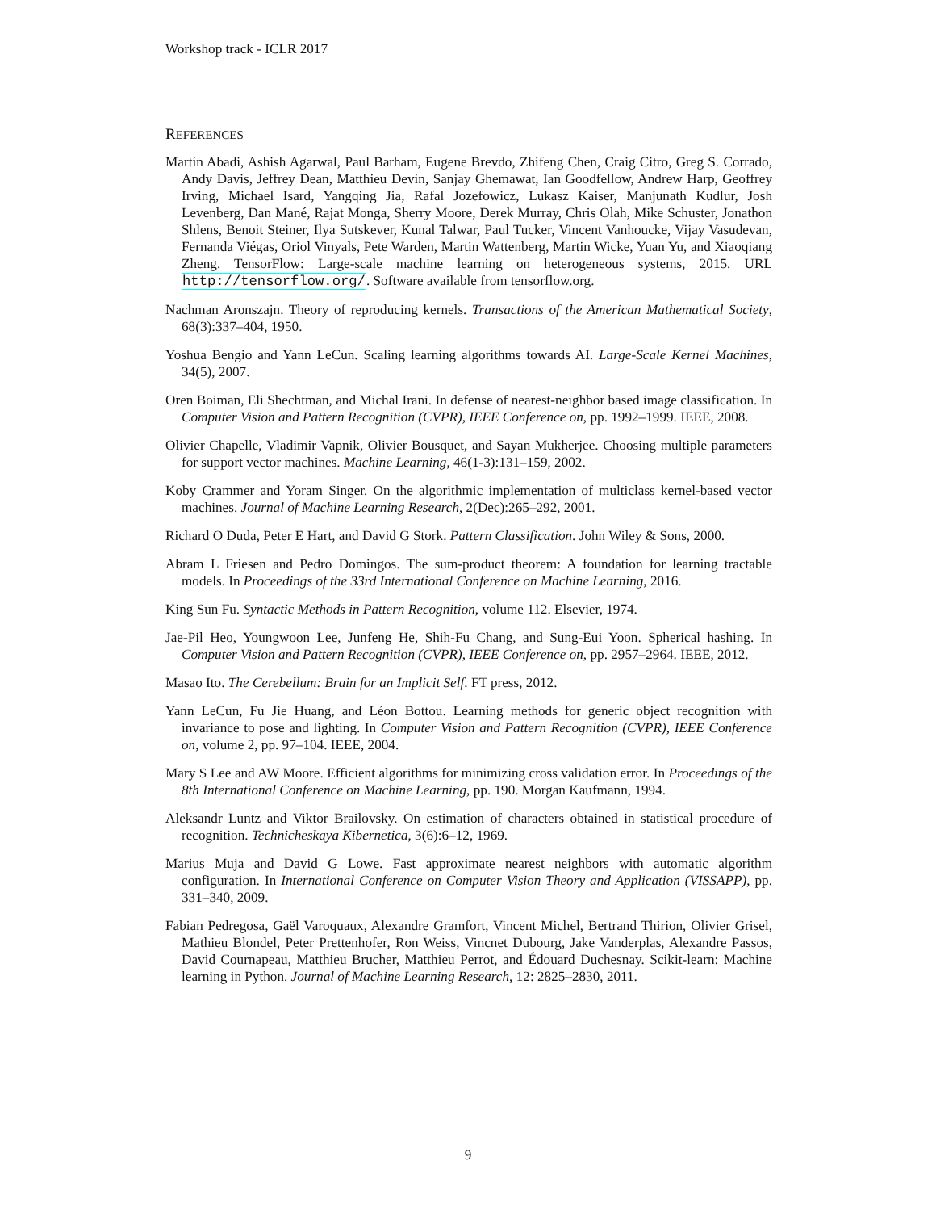Workshop track - ICLR 2017
REFERENCES
Martín Abadi, Ashish Agarwal, Paul Barham, Eugene Brevdo, Zhifeng Chen, Craig Citro, Greg S. Corrado, Andy Davis, Jeffrey Dean, Matthieu Devin, Sanjay Ghemawat, Ian Goodfellow, Andrew Harp, Geoffrey Irving, Michael Isard, Yangqing Jia, Rafal Jozefowicz, Lukasz Kaiser, Manjunath Kudlur, Josh Levenberg, Dan Mané, Rajat Monga, Sherry Moore, Derek Murray, Chris Olah, Mike Schuster, Jonathon Shlens, Benoit Steiner, Ilya Sutskever, Kunal Talwar, Paul Tucker, Vincent Vanhoucke, Vijay Vasudevan, Fernanda Viégas, Oriol Vinyals, Pete Warden, Martin Wattenberg, Martin Wicke, Yuan Yu, and Xiaoqiang Zheng. TensorFlow: Large-scale machine learning on heterogeneous systems, 2015. URL http://tensorflow.org/. Software available from tensorflow.org.
Nachman Aronszajn. Theory of reproducing kernels. Transactions of the American Mathematical Society, 68(3):337–404, 1950.
Yoshua Bengio and Yann LeCun. Scaling learning algorithms towards AI. Large-Scale Kernel Machines, 34(5), 2007.
Oren Boiman, Eli Shechtman, and Michal Irani. In defense of nearest-neighbor based image classification. In Computer Vision and Pattern Recognition (CVPR), IEEE Conference on, pp. 1992–1999. IEEE, 2008.
Olivier Chapelle, Vladimir Vapnik, Olivier Bousquet, and Sayan Mukherjee. Choosing multiple parameters for support vector machines. Machine Learning, 46(1-3):131–159, 2002.
Koby Crammer and Yoram Singer. On the algorithmic implementation of multiclass kernel-based vector machines. Journal of Machine Learning Research, 2(Dec):265–292, 2001.
Richard O Duda, Peter E Hart, and David G Stork. Pattern Classification. John Wiley & Sons, 2000.
Abram L Friesen and Pedro Domingos. The sum-product theorem: A foundation for learning tractable models. In Proceedings of the 33rd International Conference on Machine Learning, 2016.
King Sun Fu. Syntactic Methods in Pattern Recognition, volume 112. Elsevier, 1974.
Jae-Pil Heo, Youngwoon Lee, Junfeng He, Shih-Fu Chang, and Sung-Eui Yoon. Spherical hashing. In Computer Vision and Pattern Recognition (CVPR), IEEE Conference on, pp. 2957–2964. IEEE, 2012.
Masao Ito. The Cerebellum: Brain for an Implicit Self. FT press, 2012.
Yann LeCun, Fu Jie Huang, and Léon Bottou. Learning methods for generic object recognition with invariance to pose and lighting. In Computer Vision and Pattern Recognition (CVPR), IEEE Conference on, volume 2, pp. 97–104. IEEE, 2004.
Mary S Lee and AW Moore. Efficient algorithms for minimizing cross validation error. In Proceedings of the 8th International Conference on Machine Learning, pp. 190. Morgan Kaufmann, 1994.
Aleksandr Luntz and Viktor Brailovsky. On estimation of characters obtained in statistical procedure of recognition. Technicheskaya Kibernetica, 3(6):6–12, 1969.
Marius Muja and David G Lowe. Fast approximate nearest neighbors with automatic algorithm configuration. In International Conference on Computer Vision Theory and Application (VISSAPP), pp. 331–340, 2009.
Fabian Pedregosa, Gaël Varoquaux, Alexandre Gramfort, Vincent Michel, Bertrand Thirion, Olivier Grisel, Mathieu Blondel, Peter Prettenhofer, Ron Weiss, Vincnet Dubourg, Jake Vanderplas, Alexandre Passos, David Cournapeau, Matthieu Brucher, Matthieu Perrot, and Édouard Duchesnay. Scikit-learn: Machine learning in Python. Journal of Machine Learning Research, 12: 2825–2830, 2011.
9